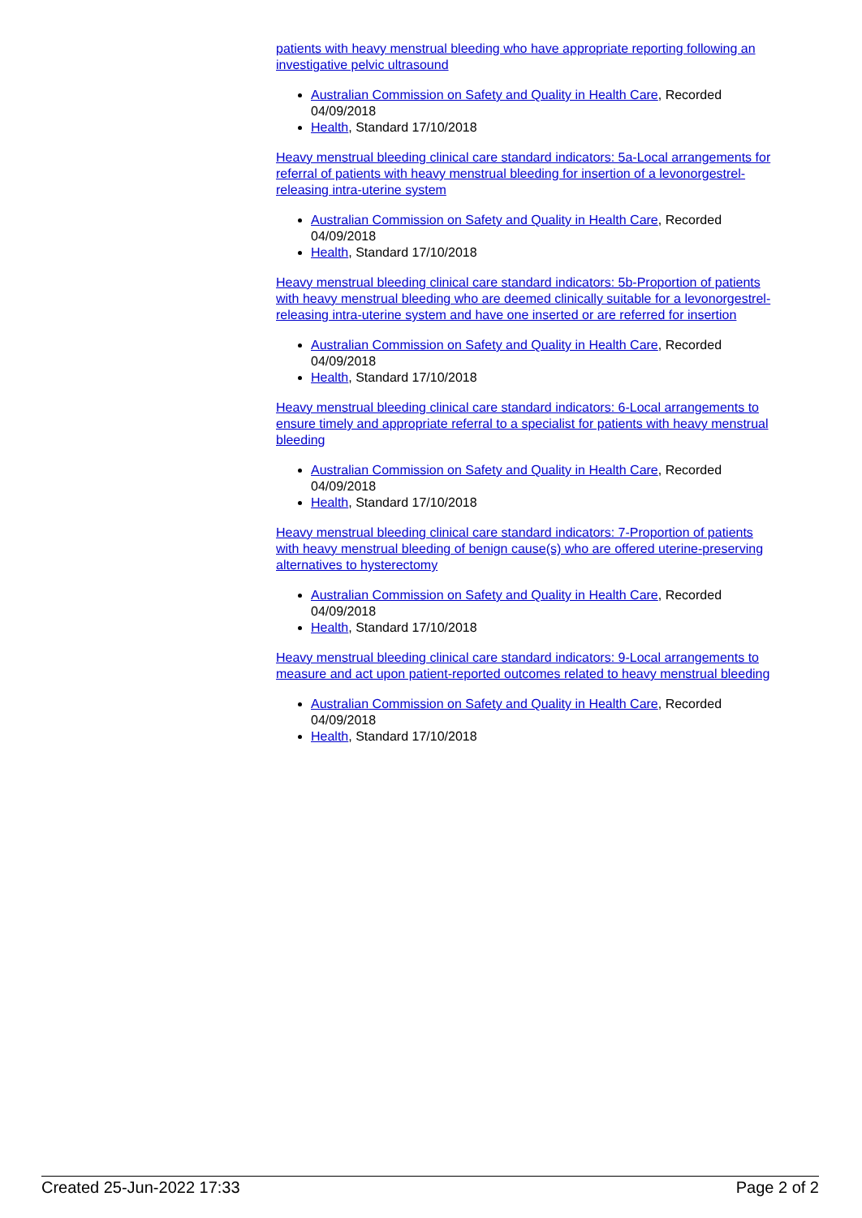patients with heavy menstrual bleeding who have appropriate reporting following an investigative pelvic ultrasound
Australian Commission on Safety and Quality in Health Care, Recorded 04/09/2018
Health, Standard 17/10/2018
Heavy menstrual bleeding clinical care standard indicators: 5a-Local arrangements for referral of patients with heavy menstrual bleeding for insertion of a levonorgestrel-releasing intra-uterine system
Australian Commission on Safety and Quality in Health Care, Recorded 04/09/2018
Health, Standard 17/10/2018
Heavy menstrual bleeding clinical care standard indicators: 5b-Proportion of patients with heavy menstrual bleeding who are deemed clinically suitable for a levonorgestrel-releasing intra-uterine system and have one inserted or are referred for insertion
Australian Commission on Safety and Quality in Health Care, Recorded 04/09/2018
Health, Standard 17/10/2018
Heavy menstrual bleeding clinical care standard indicators: 6-Local arrangements to ensure timely and appropriate referral to a specialist for patients with heavy menstrual bleeding
Australian Commission on Safety and Quality in Health Care, Recorded 04/09/2018
Health, Standard 17/10/2018
Heavy menstrual bleeding clinical care standard indicators: 7-Proportion of patients with heavy menstrual bleeding of benign cause(s) who are offered uterine-preserving alternatives to hysterectomy
Australian Commission on Safety and Quality in Health Care, Recorded 04/09/2018
Health, Standard 17/10/2018
Heavy menstrual bleeding clinical care standard indicators: 9-Local arrangements to measure and act upon patient-reported outcomes related to heavy menstrual bleeding
Australian Commission on Safety and Quality in Health Care, Recorded 04/09/2018
Health, Standard 17/10/2018
Created 25-Jun-2022 17:33 Page 2 of 2